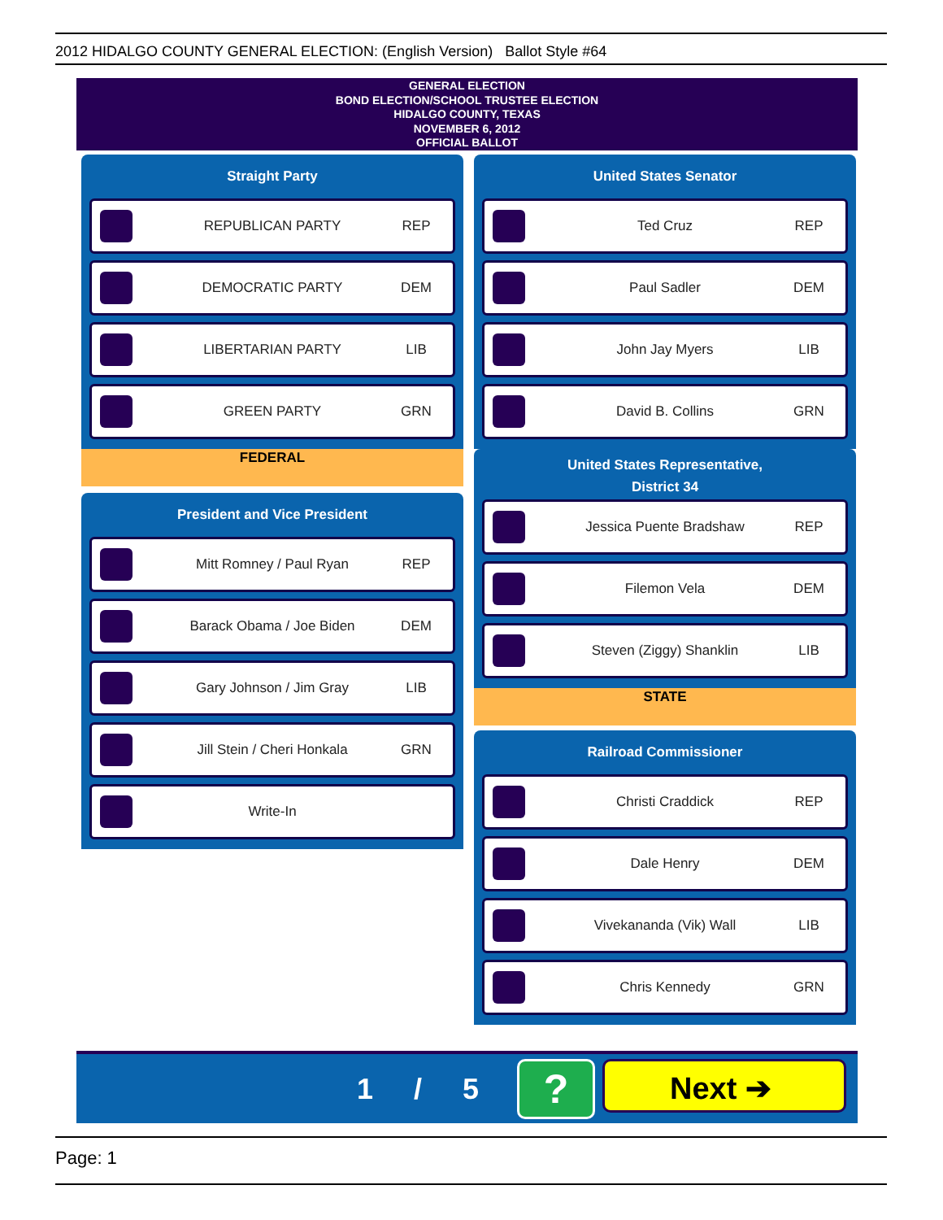2012 HIDALGO COUNTY GENERAL ELECTION: (English Version) Ballot Style #64
GENERAL ELECTION
BOND ELECTION/SCHOOL TRUSTEE ELECTION
HIDALGO COUNTY, TEXAS
NOVEMBER 6, 2012
OFFICIAL BALLOT
Straight Party
REPUBLICAN PARTY REP
DEMOCRATIC PARTY DEM
LIBERTARIAN PARTY LIB
GREEN PARTY GRN
FEDERAL
President and Vice President
Mitt Romney / Paul Ryan REP
Barack Obama / Joe Biden DEM
Gary Johnson / Jim Gray LIB
Jill Stein / Cheri Honkala GRN
Write-In
United States Senator
Ted Cruz REP
Paul Sadler DEM
John Jay Myers LIB
David B. Collins GRN
United States Representative,
District 34
Jessica Puente Bradshaw REP
Filemon Vela DEM
Steven (Ziggy) Shanklin LIB
STATE
Railroad Commissioner
Christi Craddick REP
Dale Henry DEM
Vivekananda (Vik) Wall LIB
Chris Kennedy GRN
1 / 5 ? Next ➔
Page: 1